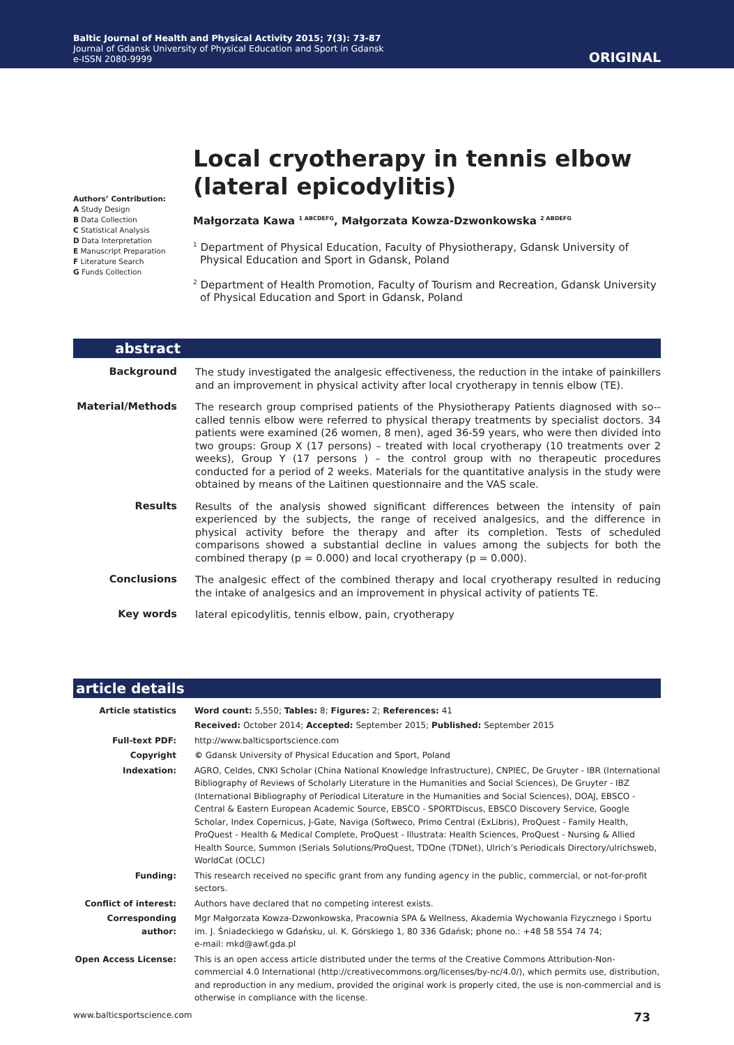Baltic Journal of Health and Physical Activity 2015; 7(3): 73-87
Journal of Gdansk University of Physical Education and Sport in Gdansk
e-ISSN 2080-9999
ORIGINAL
Authors’ Contribution:
A Study Design
B Data Collection
C Statistical Analysis
D Data Interpretation
E Manuscript Preparation
F Literature Search
G Funds Collection
Local cryotherapy in tennis elbow (lateral epicodylitis)
Małgorzata Kawa <sup>1 ABCDEFG</sup>, Małgorzata Kowza-Dzwonkowska <sup>2 ABDEFG</sup>
<sup>1</sup> Department of Physical Education, Faculty of Physiotherapy, Gdansk University of Physical Education and Sport in Gdansk, Poland
<sup>2</sup> Department of Health Promotion, Faculty of Tourism and Recreation, Gdansk University of Physical Education and Sport in Gdansk, Poland
abstract
| Background | The study investigated the analgesic effectiveness, the reduction in the intake of painkillers and an improvement in physical activity after local cryotherapy in tennis elbow (TE). |
| Material/Methods | The research group comprised patients of the Physiotherapy Patients diagnosed with so--called tennis elbow were referred to physical therapy treatments by specialist doctors. 34 patients were examined (26 women, 8 men), aged 36-59 years, who were then divided into two groups: Group X (17 persons) – treated with local cryotherapy (10 treatments over 2 weeks), Group Y (17 persons ) – the control group with no therapeutic procedures conducted for a period of 2 weeks. Materials for the quantitative analysis in the study were obtained by means of the Laitinen questionnaire and the VAS scale. |
| Results | Results of the analysis showed significant differences between the intensity of pain experienced by the subjects, the range of received analgesics, and the difference in physical activity before the therapy and after its completion. Tests of scheduled comparisons showed a substantial decline in values among the subjects for both the combined therapy (p = 0.000) and local cryotherapy (p = 0.000). |
| Conclusions | The analgesic effect of the combined therapy and local cryotherapy resulted in reducing the intake of analgesics and an improvement in physical activity of patients TE. |
| Key words | lateral epicodylitis, tennis elbow, pain, cryotherapy |
article details
| Article statistics | Word count: 5,550; Tables: 8; Figures: 2; References: 41 |
| | Received: October 2014; Accepted: September 2015; Published: September 2015 |
| Full-text PDF: | http://www.balticsportscience.com |
| Copyright | © Gdansk University of Physical Education and Sport, Poland |
| Indexation: | AGRO, Celdes, CNKI Scholar (China National Knowledge Infrastructure), CNPIEC, De Gruyter - IBR (International Bibliography of Reviews of Scholarly Literature in the Humanities and Social Sciences), De Gruyter - IBZ (International Bibliography of Periodical Literature in the Humanities and Social Sciences), DOAJ, EBSCO - Central & Eastern European Academic Source, EBSCO - SPORTDiscus, EBSCO Discovery Service, Google Scholar, Index Copernicus, J-Gate, Naviga (Softweco, Primo Central (ExLibris), ProQuest - Family Health, ProQuest - Health & Medical Complete, ProQuest - Illustrata: Health Sciences, ProQuest - Nursing & Allied Health Source, Summon (Serials Solutions/ProQuest, TDOne (TDNet), Ulrich’s Periodicals Directory/ulrichsweb, WorldCat (OCLC) |
| Funding: | This research received no specific grant from any funding agency in the public, commercial, or not-for-profit sectors. |
| Conflict of interest: | Authors have declared that no competing interest exists. |
| Corresponding author: | Mgr Małgorzata Kowza-Dzwonkowska, Pracownia SPA & Wellness, Akademia Wychowania Fizycznego i Sportu im. J. Śniadeckiego w Gdańsku, ul. K. Górskiego 1, 80 336 Gdańsk; phone no.: +48 58 554 74 74; e-mail: mkd@awf.gda.pl |
| Open Access License: | This is an open access article distributed under the terms of the Creative Commons Attribution-Non-commercial 4.0 International (http://creativecommons.org/licenses/by-nc/4.0/), which permits use, distribution, and reproduction in any medium, provided the original work is properly cited, the use is non-commercial and is otherwise in compliance with the license. |
www.balticsportscience.com 73